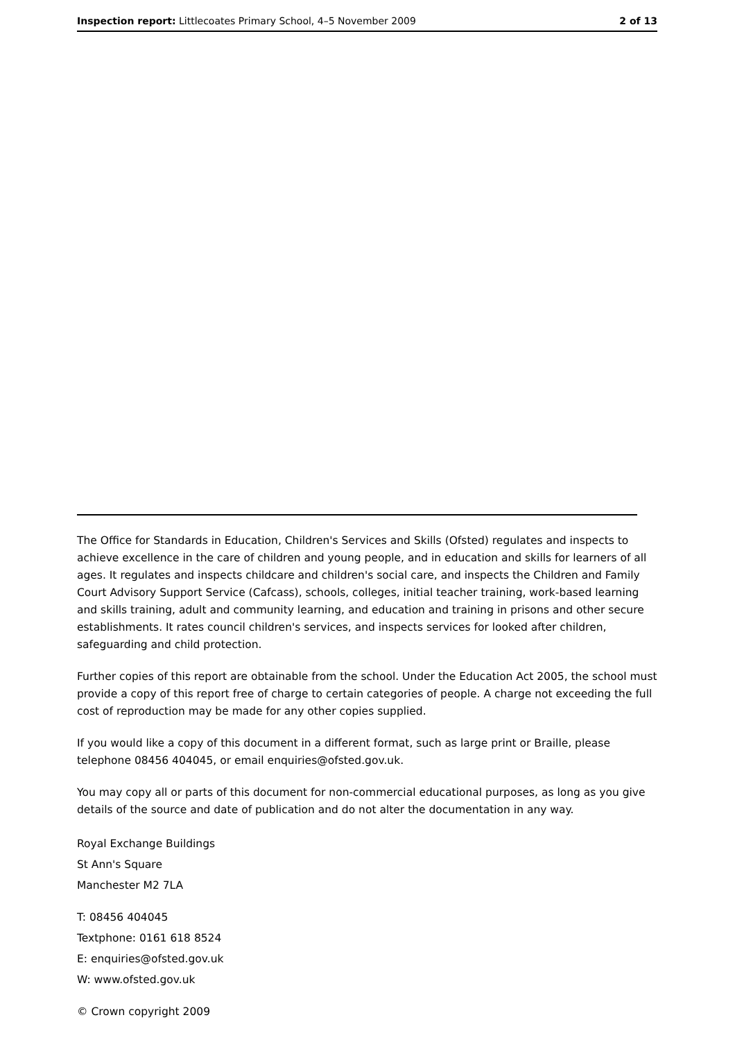Inspection report: Littlecoates Primary School, 4–5 November 2009 2 of 13
The Office for Standards in Education, Children's Services and Skills (Ofsted) regulates and inspects to achieve excellence in the care of children and young people, and in education and skills for learners of all ages. It regulates and inspects childcare and children's social care, and inspects the Children and Family Court Advisory Support Service (Cafcass), schools, colleges, initial teacher training, work-based learning and skills training, adult and community learning, and education and training in prisons and other secure establishments. It rates council children's services, and inspects services for looked after children, safeguarding and child protection.
Further copies of this report are obtainable from the school. Under the Education Act 2005, the school must provide a copy of this report free of charge to certain categories of people. A charge not exceeding the full cost of reproduction may be made for any other copies supplied.
If you would like a copy of this document in a different format, such as large print or Braille, please telephone 08456 404045, or email enquiries@ofsted.gov.uk.
You may copy all or parts of this document for non-commercial educational purposes, as long as you give details of the source and date of publication and do not alter the documentation in any way.
Royal Exchange Buildings
St Ann's Square
Manchester M2 7LA
T: 08456 404045
Textphone: 0161 618 8524
E: enquiries@ofsted.gov.uk
W: www.ofsted.gov.uk
© Crown copyright 2009